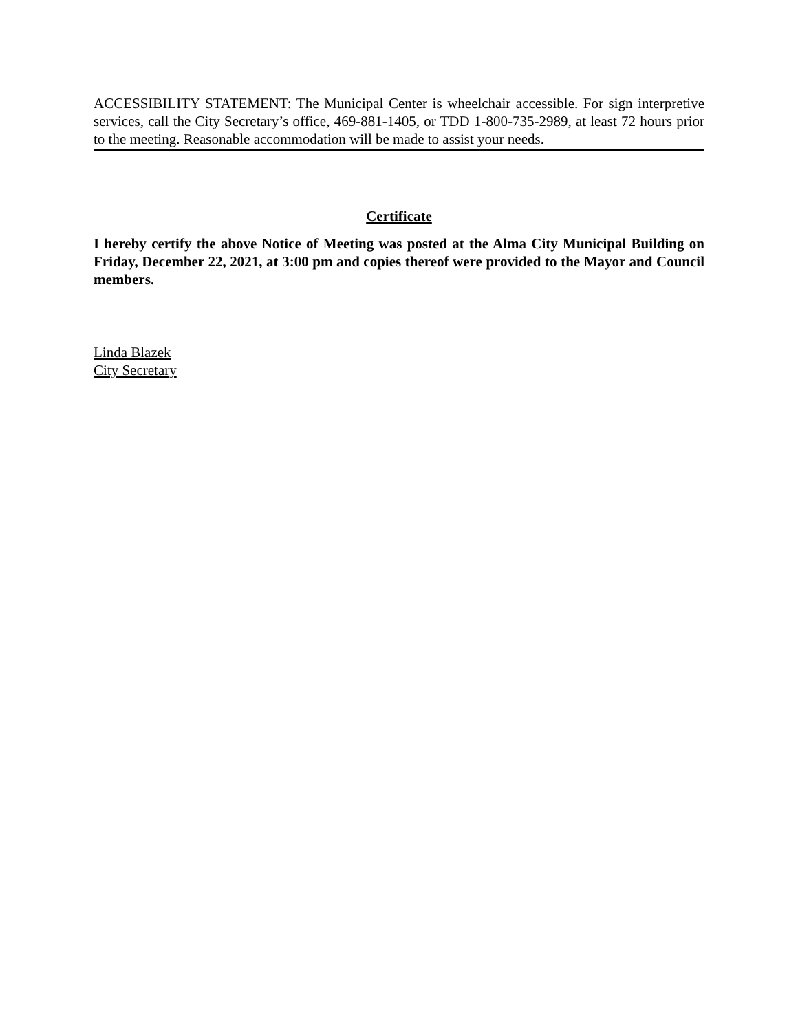ACCESSIBILITY STATEMENT: The Municipal Center is wheelchair accessible. For sign interpretive services, call the City Secretary’s office, 469-881-1405, or TDD 1-800-735-2989, at least 72 hours prior to the meeting. Reasonable accommodation will be made to assist your needs.
Certificate
I hereby certify the above Notice of Meeting was posted at the Alma City Municipal Building on Friday, December 22, 2021, at 3:00 pm and copies thereof were provided to the Mayor and Council members.
Linda Blazek
City Secretary